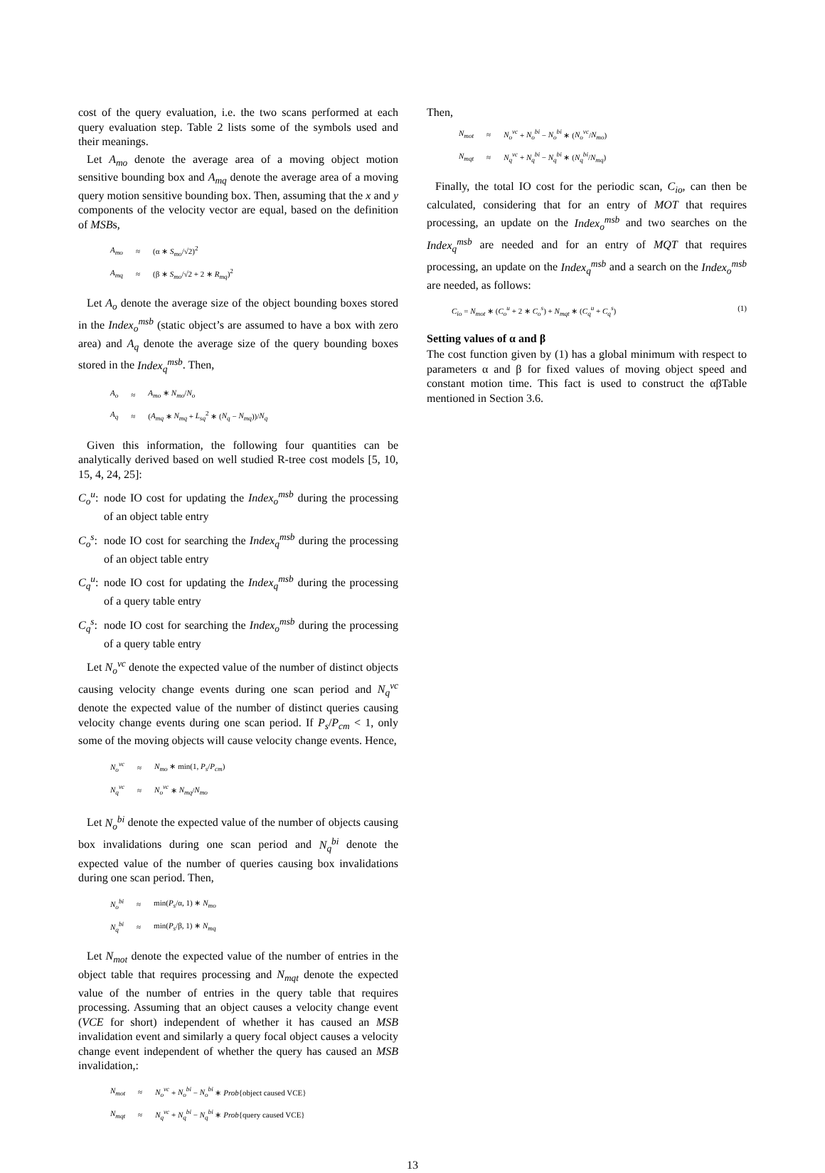cost of the query evaluation, i.e. the two scans performed at each query evaluation step. Table 2 lists some of the symbols used and their meanings.
Let A<sub>mo</sub> denote the average area of a moving object motion sensitive bounding box and A<sub>mq</sub> denote the average area of a moving query motion sensitive bounding box. Then, assuming that the x and y components of the velocity vector are equal, based on the definition of MSBs,
| A<sub>mo</sub> | ≈ | (α ∗ S<sub>mo</sub> /√2)<sup>2</sup> |
| A<sub>mq</sub> | ≈ | (β ∗ S<sub>mo</sub> /√2 + 2 ∗ R<sub>mq</sub> )<sup>2</sup> |
Let A<sub>o</sub> denote the average size of the object bounding boxes stored in the Index<sub>o</sub><sup>msb</sup> (static object’s are assumed to have a box with zero area) and A<sub>q</sub> denote the average size of the query bounding boxes stored in the Index<sub>q</sub><sup>msb</sup>. Then,
| A<sub>o</sub> | ≈ | A<sub>mo</sub> ∗ N<sub>mo</sub> / N<sub>o</sub> |
| A<sub>q</sub> | ≈ | ( A<sub>mq</sub> ∗ N<sub>mq</sub> + L<sub>sq</sub><sup>2</sup> ∗ ( N<sub>q</sub> − N<sub>mq</sub> ))/ N<sub>q</sub> |
Given this information, the following four quantities can be analytically derived based on well studied R-tree cost models [5, 10, 15, 4, 24, 25]:
C<sub>o</sub><sup>u</sup>: node IO cost for updating the Index<sub>o</sub><sup>msb</sup> during the processing of an object table entry
C<sub>o</sub><sup>s</sup>: node IO cost for searching the Index<sub>q</sub><sup>msb</sup> during the processing of an object table entry
C<sub>q</sub><sup>u</sup>: node IO cost for updating the Index<sub>q</sub><sup>msb</sup> during the processing of a query table entry
C<sub>q</sub><sup>s</sup>: node IO cost for searching the Index<sub>o</sub><sup>msb</sup> during the processing of a query table entry
Let N<sub>o</sub><sup>vc</sup> denote the expected value of the number of distinct objects causing velocity change events during one scan period and N<sub>q</sub><sup>vc</sup> denote the expected value of the number of distinct queries causing velocity change events during one scan period. If P<sub>s</sub>/P<sub>cm</sub> < 1, only some of the moving objects will cause velocity change events. Hence,
| N<sub>o</sub><sup>vc</sup> | ≈ | N<sub>mo</sub> ∗ min(1, P<sub>s</sub> / P<sub>cm</sub> ) |
| N<sub>q</sub><sup>vc</sup> | ≈ | N<sub>o</sub><sup>vc</sup> ∗ N<sub>mq</sub> / N<sub>mo</sub> |
Let N<sub>o</sub><sup>bi</sup> denote the expected value of the number of objects causing box invalidations during one scan period and N<sub>q</sub><sup>bi</sup> denote the expected value of the number of queries causing box invalidations during one scan period. Then,
| N<sub>o</sub><sup>bi</sup> | ≈ | min( P<sub>s</sub> /α, 1) ∗ N<sub>mo</sub> |
| N<sub>q</sub><sup>bi</sup> | ≈ | min( P<sub>s</sub> /β, 1) ∗ N<sub>mq</sub> |
Let N<sub>mot</sub> denote the expected value of the number of entries in the object table that requires processing and N<sub>mqt</sub> denote the expected value of the number of entries in the query table that requires processing. Assuming that an object causes a velocity change event (VCE for short) independent of whether it has caused an MSB invalidation event and similarly a query focal object causes a velocity change event independent of whether the query has caused an MSB invalidation,:
| N<sub>mot</sub> | ≈ | N<sub>o</sub><sup>vc</sup> + N<sub>o</sub><sup>bi</sup> − N<sub>o</sub><sup>bi</sup> ∗ Prob {object caused VCE} |
| N<sub>mqt</sub> | ≈ | N<sub>q</sub><sup>vc</sup> + N<sub>q</sub><sup>bi</sup> − N<sub>q</sub><sup>bi</sup> ∗ Prob {query caused VCE} |
Then,
| N<sub>mot</sub> | ≈ | N<sub>o</sub><sup>vc</sup> + N<sub>o</sub><sup>bi</sup> − N<sub>o</sub><sup>bi</sup> ∗ ( N<sub>o</sub><sup>vc</sup> / N<sub>mo</sub> ) |
| N<sub>mqt</sub> | ≈ | N<sub>q</sub><sup>vc</sup> + N<sub>q</sub><sup>bi</sup> − N<sub>q</sub><sup>bi</sup> ∗ ( N<sub>q</sub><sup>bi</sup> / N<sub>mq</sub> ) |
Finally, the total IO cost for the periodic scan, C<sub>io</sub>, can then be calculated, considering that for an entry of MOT that requires processing, an update on the Index<sub>o</sub><sup>msb</sup> and two searches on the Index<sub>q</sub><sup>msb</sup> are needed and for an entry of MQT that requires processing, an update on the Index<sub>q</sub><sup>msb</sup> and a search on the Index<sub>o</sub><sup>msb</sup> are needed, as follows:
C<sub>io</sub> = N<sub>mot</sub> ∗ (C<sub>o</sub><sup>u</sup> + 2 ∗ C<sub>o</sub><sup>s</sup>) + N<sub>mqt</sub> ∗ (C<sub>q</sub><sup>u</sup> + C<sub>q</sub><sup>s</sup>) (1)
Setting values of α and β
The cost function given by (1) has a global minimum with respect to parameters α and β for fixed values of moving object speed and constant motion time. This fact is used to construct the αβTable mentioned in Section 3.6.
13